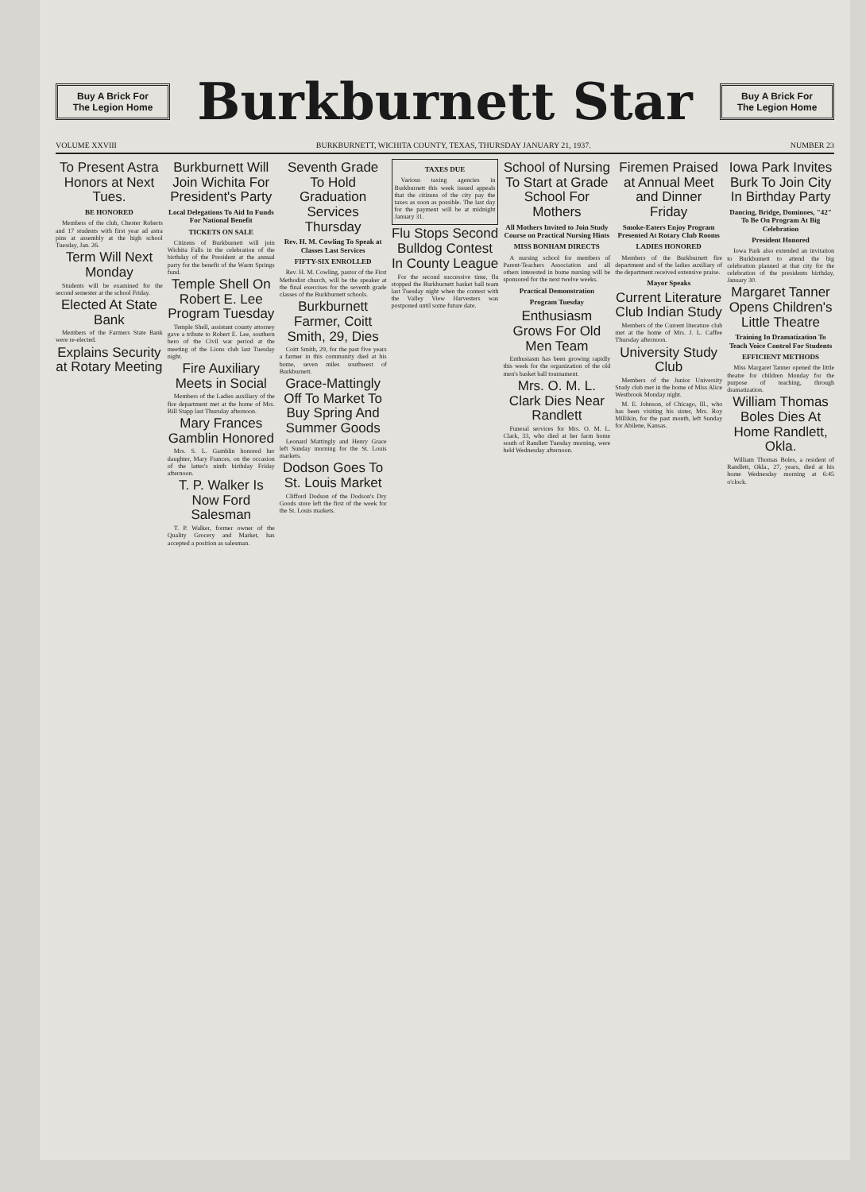Buy A Brick For The Legion Home
Burkburnett Star
Buy A Brick For The Legion Home
VOLUME XXVIII BURKBURNETT, WICHITA COUNTY, TEXAS, THURSDAY JANUARY 21, 1937. NUMBER 23
To Present Astra Honors at Next Tues.
BE HONORED
Members of the club, Chester Roberts and 17 students with first year ad astra pins at assembly at the high school Tuesday, Jan. 26.
Term Will Next Monday
Students will be examined for the second semester at the school Friday.
Elected At State Bank
Members of the Farmers State Bank were re-elected.
Explains Security at Rotary Meeting
Burkburnett Will Join Wichita For President's Party
Local Delegations To Aid In Funds For National Benefit
TICKETS ON SALE
Citizens of Burkburnett will join Wichita Falls in the celebration of the birthday of the President at the annual party for the benefit of the Warm Springs fund.
Temple Shell On Robert E. Lee Program Tuesday
Temple Shell, assistant county attorney gave a tribute to Robert E. Lee, southern hero of the Civil war period at the meeting of the Lions club last Tuesday night.
Fire Auxiliary Meets in Social
Members of the Ladies auxiliary of the fire department met at the home of Mrs. Bill Stapp last Thursday afternoon.
Mary Frances Gamblin Honored
Mrs. S. L. Gamblin honored her daughter, Mary Frances, on the occasion of the latter's ninth birthday Friday afternoon.
T. P. Walker Is Now Ford Salesman
T. P. Walker, former owner of the Quality Grocery and Market, has accepted a position as salesman.
Seventh Grade To Hold Graduation Services Thursday
Rev. H. M. Cowling To Speak at Classes Last Services
FIFTY-SIX ENROLLED
Rev. H. M. Cowling, pastor of the First Methodist church, will be the speaker at the final exercises for the seventh grade classes of the Burkburnett schools.
Burkburnett Farmer, Coitt Smith, 29, Dies
Coitt Smith, 29, for the past five years a farmer in this community died at his home, seven miles southwest of Burkburnett.
Grace-Mattingly Off To Market To Buy Spring And Summer Goods
Leonard Mattingly and Henry Grace left Sunday morning for the St. Louis markets.
Dodson Goes To St. Louis Market
Clifford Dodson of the Dodson's Dry Goods store left the first of the week for the St. Louis markets.
TAXES DUE
Various taxing agencies in Burkburnett this week issued appeals that the citizens of the city pay the taxes as soon as possible. The last day for the payment will be at midnight January 31.
Flu Stops Second Bulldog Contest In County League
For the second successive time, flu stopped the Burkburnett basket ball team last Tuesday night when the contest with the Valley View Harvesters was postponed until some future date.
School of Nursing To Start at Grade School For Mothers
All Mothers Invited to Join Study Course on Practical Nursing Hints
MISS BONHAM DIRECTS
A nursing school for members of Parent-Teachers Association and all others interested in home nursing will be sponsored for the next twelve weeks.
Practical Demonstration
Program Tuesday
Enthusiasm Grows For Old Men Team
Enthusiasm has been growing rapidly this week for the organization of the old men's basket ball tournament.
Mrs. O. M. L. Clark Dies Near Randlett
Funeral services for Mrs. O. M. L. Clark, 33, who died at her farm home south of Randlett Tuesday morning, were held Wednesday afternoon.
Firemen Praised at Annual Meet and Dinner Friday
Smoke-Eaters Enjoy Program Presented At Rotary Club Rooms
LADIES HONORED
Members of the Burkburnett fire department and of the ladies auxiliary of the department received extensive praise.
Mayor Speaks
Current Literature Club Indian Study
Members of the Current literature club met at the home of Mrs. J. L. Caffee Thursday afternoon.
University Study Club
Members of the Junior University Study club met in the home of Miss Alice Westbrook Monday night.
M. E. Johnson, of Chicago, Ill., who has been visiting his sister, Mrs. Roy Millikin, for the past month, left Sunday for Abilene, Kansas.
Iowa Park Invites Burk To Join City In Birthday Party
Dancing, Bridge, Dominoes, "42" To Be On Program At Big Celebration
President Honored
Iowa Park also extended an invitation to Burkburnett to attend the big celebration planned at that city for the celebration of the presidents birthday, January 30.
Margaret Tanner Opens Children's Little Theatre
Training In Dramatization To Teach Voice Control For Students
EFFICIENT METHODS
Miss Margaret Tanner opened the little theatre for children Monday for the purpose of teaching, through dramatization.
William Thomas Boles Dies At Home Randlett, Okla.
William Thomas Boles, a resident of Randlett, Okla., 27, years, died at his home Wednesday morning at 6:45 o'clock.